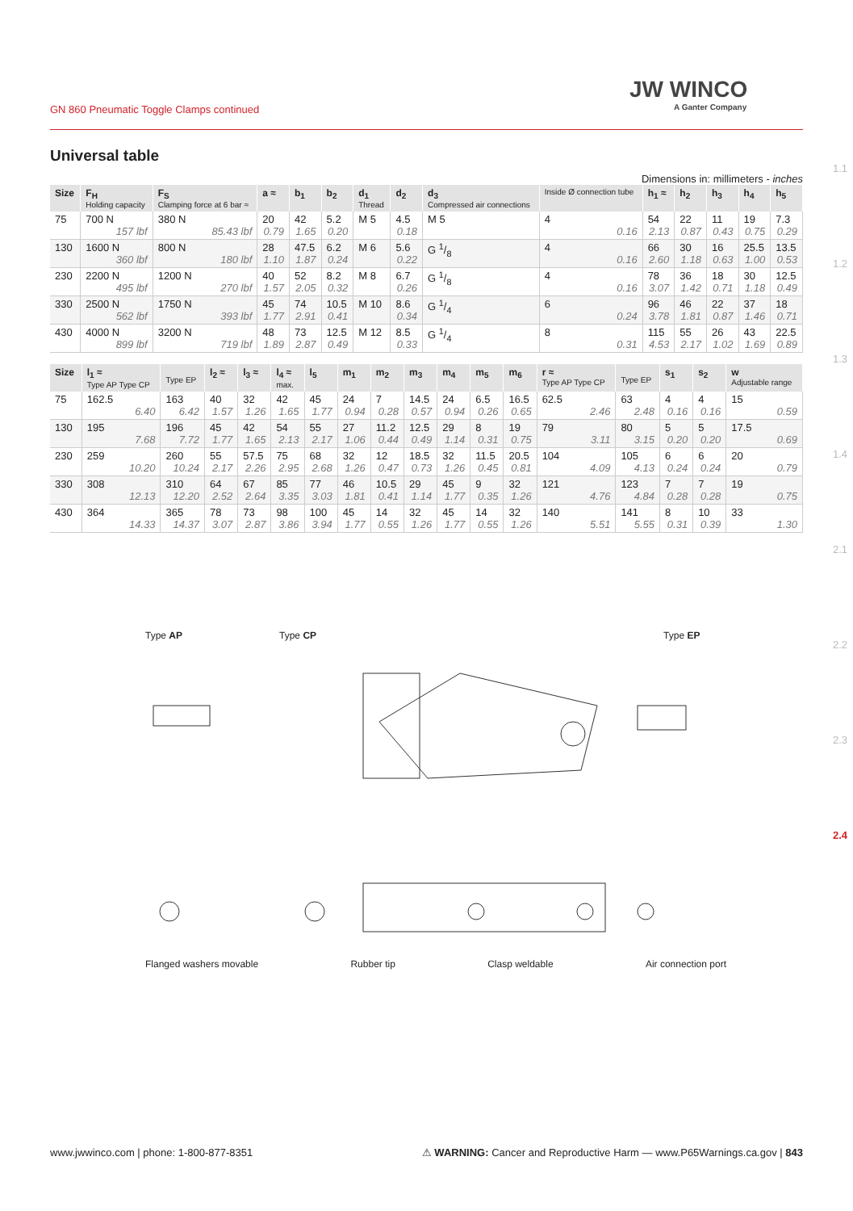JW WINCO
A Ganter Company
GN 860 Pneumatic Toggle Clamps continued
1.1
1.2
1.3
1.4
2.1
2.2
2.3
2.4
Universal table
Dimensions in: millimeters - inches
| Size | F<sub>H</sub> Holding capacity | F<sub>S</sub> Clamping force at 6 bar ≈ | a ≈ | b<sub>1</sub> | b<sub>2</sub> | d<sub>1</sub> Thread | d<sub>2</sub> | d<sub>3</sub> Compressed air connections | Inside Ø connection tube | h<sub>1</sub> ≈ | h<sub>2</sub> | h<sub>3</sub> | h<sub>4</sub> | h<sub>5</sub> |
| --- | --- | --- | --- | --- | --- | --- | --- | --- | --- | --- | --- | --- | --- | --- |
| 75 | 700 N 157 lbf | 380 N 85.43 lbf | 20 0.79 | 42 1.65 | 5.2 0.20 | M 5 | 4.5 0.18 | M 5 | 4 0.16 | 54 2.13 | 22 0.87 | 11 0.43 | 19 0.75 | 7.3 0.29 |
| 130 | 1600 N 360 lbf | 800 N 180 lbf | 28 1.10 | 47.5 1.87 | 6.2 0.24 | M 6 | 5.6 0.22 | G 1/8 | 4 0.16 | 66 2.60 | 30 1.18 | 16 0.63 | 25.5 1.00 | 13.5 0.53 |
| 230 | 2200 N 495 lbf | 1200 N 270 lbf | 40 1.57 | 52 2.05 | 8.2 0.32 | M 8 | 6.7 0.26 | G 1/8 | 4 0.16 | 78 3.07 | 36 1.42 | 18 0.71 | 30 1.18 | 12.5 0.49 |
| 330 | 2500 N 562 lbf | 1750 N 393 lbf | 45 1.77 | 74 2.91 | 10.5 0.41 | M 10 | 8.6 0.34 | G 1/4 | 6 0.24 | 96 3.78 | 46 1.81 | 22 0.87 | 37 1.46 | 18 0.71 |
| 430 | 4000 N 899 lbf | 3200 N 719 lbf | 48 1.89 | 73 2.87 | 12.5 0.49 | M 12 | 8.5 0.33 | G 1/4 | 8 0.31 | 115 4.53 | 55 2.17 | 26 1.02 | 43 1.69 | 22.5 0.89 |
| Size | l<sub>1</sub> ≈ Type AP Type CP | Type EP | l<sub>2</sub> ≈ | l<sub>3</sub> ≈ | l<sub>4</sub> ≈ max. | l<sub>5</sub> | m<sub>1</sub> | m<sub>2</sub> | m<sub>3</sub> | m<sub>4</sub> | m<sub>5</sub> | m<sub>6</sub> | r ≈ Type AP Type CP | Type EP | s<sub>1</sub> | s<sub>2</sub> | w Adjustable range |
| --- | --- | --- | --- | --- | --- | --- | --- | --- | --- | --- | --- | --- | --- | --- | --- | --- | --- |
| 75 | 162.5 6.40 | 163 6.42 | 40 1.57 | 32 1.26 | 42 1.65 | 45 1.77 | 24 0.94 | 7 0.28 | 14.5 0.57 | 24 0.94 | 6.5 0.26 | 16.5 0.65 | 62.5 2.46 | 63 2.48 | 4 0.16 | 4 0.16 | 15 0.59 |
| 130 | 195 7.68 | 196 7.72 | 45 1.77 | 42 1.65 | 54 2.13 | 55 2.17 | 27 1.06 | 11.2 0.44 | 12.5 0.49 | 29 1.14 | 8 0.31 | 19 0.75 | 79 3.11 | 80 3.15 | 5 0.20 | 5 0.20 | 17.5 0.69 |
| 230 | 259 10.20 | 260 10.24 | 55 2.17 | 57.5 2.26 | 75 2.95 | 68 2.68 | 32 1.26 | 12 0.47 | 18.5 0.73 | 32 1.26 | 11.5 0.45 | 20.5 0.81 | 104 4.09 | 105 4.13 | 6 0.24 | 6 0.24 | 20 0.79 |
| 330 | 308 12.13 | 310 12.20 | 64 2.52 | 67 2.64 | 85 3.35 | 77 3.03 | 46 1.81 | 10.5 0.41 | 29 1.14 | 45 1.77 | 9 0.35 | 32 1.26 | 121 4.76 | 123 4.84 | 7 0.28 | 7 0.28 | 19 0.75 |
| 430 | 364 14.33 | 365 14.37 | 78 3.07 | 73 2.87 | 98 3.86 | 100 3.94 | 45 1.77 | 14 0.55 | 32 1.26 | 45 1.77 | 14 0.55 | 32 1.26 | 140 5.51 | 141 5.55 | 8 0.31 | 10 0.39 | 33 1.30 |
Type AP Type CP Type EP
Flanged washers movable Rubber tip Clasp weldable Air connection port
www.jwwinco.com | phone: 1-800-877-8351 ⚠ WARNING: Cancer and Reproductive Harm — www.P65Warnings.ca.gov | 843